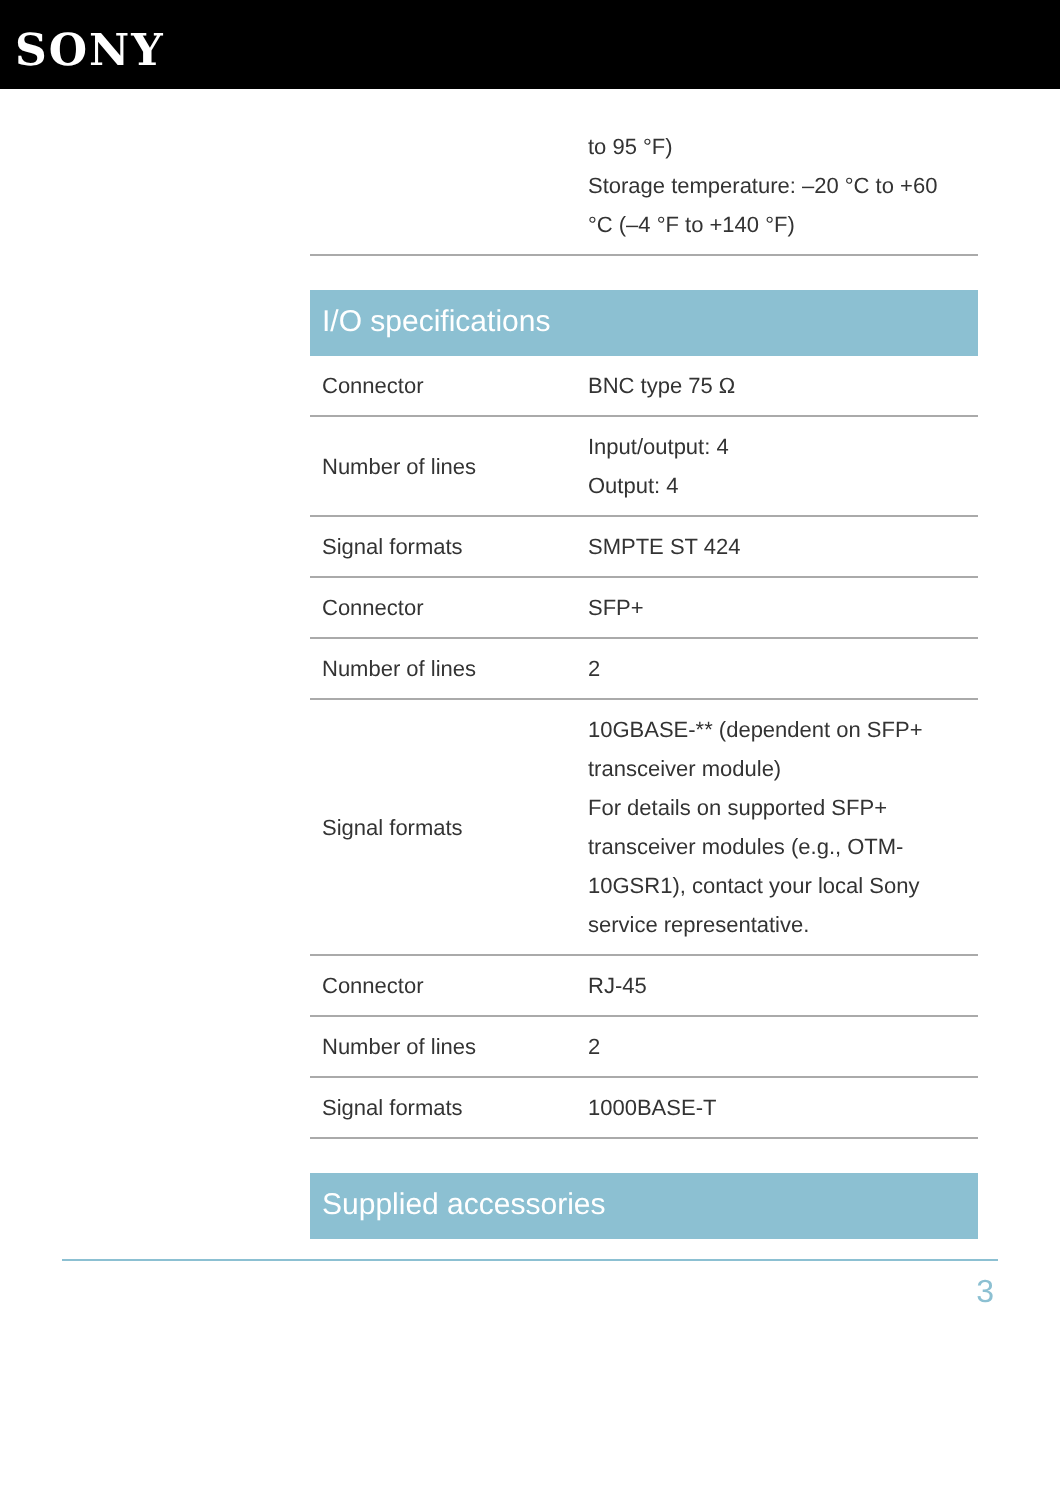SONY
| | to 95 °F) Storage temperature: –20 °C to +60 °C (–4 °F to +140 °F) |
I/O specifications
| Connector | BNC type 75 Ω |
| Number of lines | Input/output: 4 Output: 4 |
| Signal formats | SMPTE ST 424 |
| Connector | SFP+ |
| Number of lines | 2 |
| Signal formats | 10GBASE-** (dependent on SFP+ transceiver module) For details on supported SFP+ transceiver modules (e.g., OTM-10GSR1), contact your local Sony service representative. |
| Connector | RJ-45 |
| Number of lines | 2 |
| Signal formats | 1000BASE-T |
Supplied accessories
3